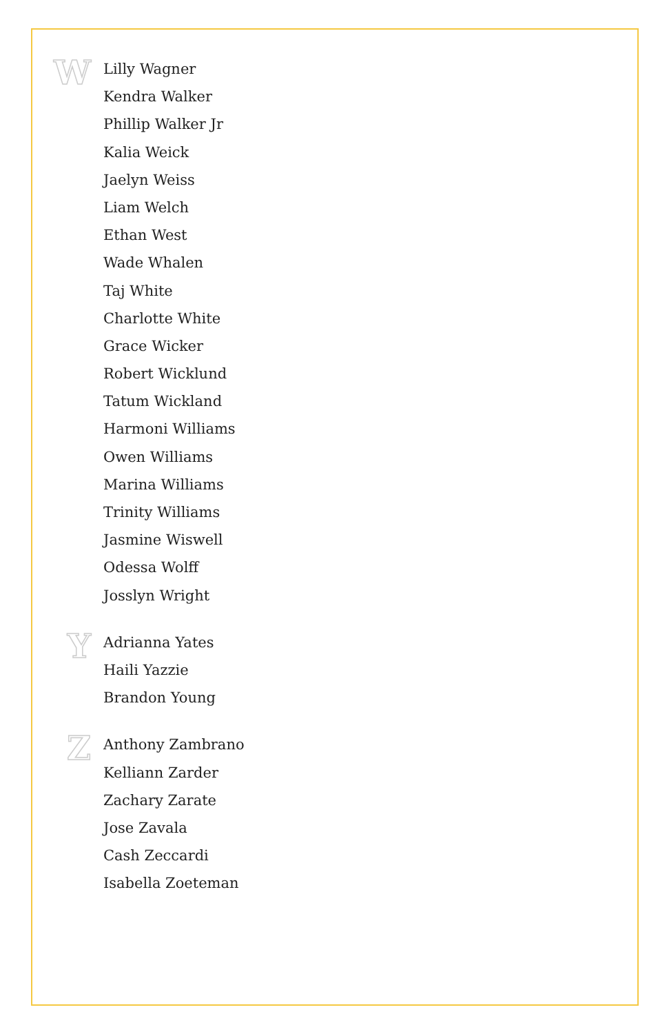W
Lilly Wagner
Kendra Walker
Phillip Walker Jr
Kalia Weick
Jaelyn Weiss
Liam Welch
Ethan West
Wade Whalen
Taj White
Charlotte White
Grace Wicker
Robert Wicklund
Tatum Wickland
Harmoni Williams
Owen Williams
Marina Williams
Trinity Williams
Jasmine Wiswell
Odessa Wolff
Josslyn Wright
Y
Adrianna Yates
Haili Yazzie
Brandon Young
Z
Anthony Zambrano
Kelliann Zarder
Zachary Zarate
Jose Zavala
Cash Zeccardi
Isabella Zoeteman